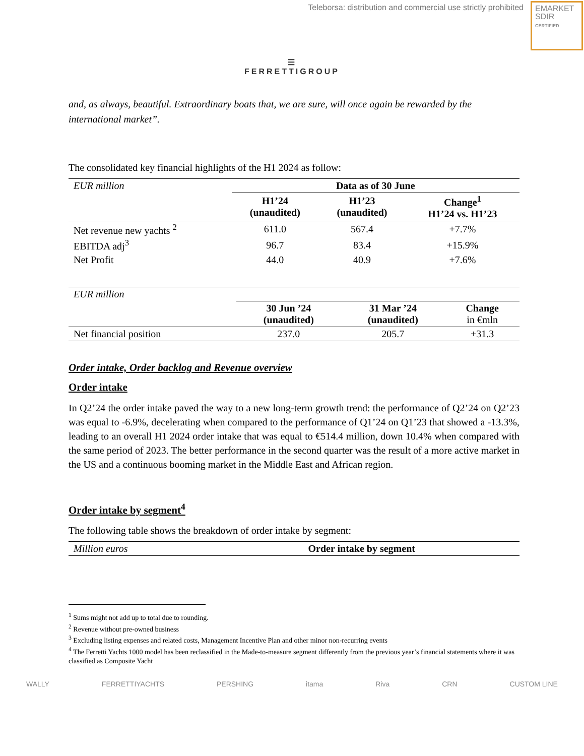Teleborsa: distribution and commercial use strictly prohibited
EMARKET
SDIR
CERTIFIED
☰
FERRETTIGROUP
and, as always, beautiful. Extraordinary boats that, we are sure, will once again be rewarded by the international market”.
The consolidated key financial highlights of the H1 2024 as follow:
| EUR million | Data as of 30 June | | |
| | H1’24 (unaudited) | H1’23 (unaudited) | Change<sup>1</sup> H1’24 vs. H1’23 |
| Net revenue new yachts <sup>2</sup> | 611.0 | 567.4 | +7.7% |
| EBITDA adj<sup>3</sup> | 96.7 | 83.4 | +15.9% |
| Net Profit | 44.0 | 40.9 | +7.6% |
| EUR million | | | |
| | 30 Jun ’24 (unaudited) | 31 Mar ’24 (unaudited) | Change in €mln |
| Net financial position | 237.0 | 205.7 | +31.3 |
Order intake, Order backlog and Revenue overview
Order intake
In Q2’24 the order intake paved the way to a new long-term growth trend: the performance of Q2’24 on Q2’23 was equal to -6.9%, decelerating when compared to the performance of Q1’24 on Q1’23 that showed a -13.3%, leading to an overall H1 2024 order intake that was equal to €514.4 million, down 10.4% when compared with the same period of 2023. The better performance in the second quarter was the result of a more active market in the US and a continuous booming market in the Middle East and African region.
Order intake by segment<sup>4</sup>
The following table shows the breakdown of order intake by segment:
| Million euros | Order intake by segment |
<sup>1</sup> Sums might not add up to total due to rounding.
<sup>2</sup> Revenue without pre-owned business
<sup>3</sup> Excluding listing expenses and related costs, Management Incentive Plan and other minor non-recurring events
<sup>4</sup> The Ferretti Yachts 1000 model has been reclassified in the Made-to-measure segment differently from the previous year’s financial statements where it was classified as Composite Yacht
WALLY FERRETTIYACHTS PERSHING itama Riva CRN CUSTOM LINE